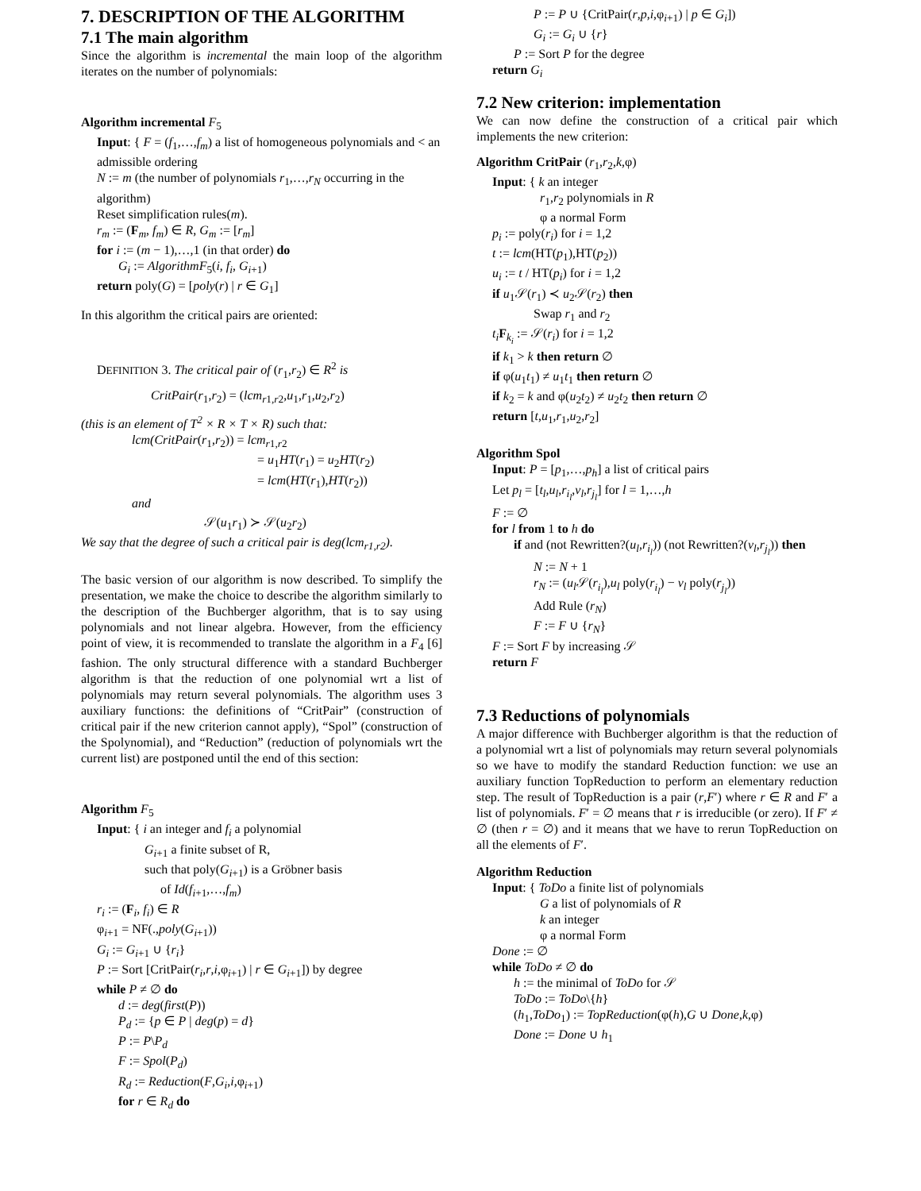7. DESCRIPTION OF THE ALGORITHM
7.1 The main algorithm
Since the algorithm is incremental the main loop of the algorithm iterates on the number of polynomials:
Algorithm incremental F<sub>5</sub>
Input: { F = (f<sub>1</sub>,…,f<sub>m</sub>) a list of homogeneous polynomials and < an admissible ordering
N := m (the number of polynomials r<sub>1</sub>,…,r<sub>N</sub> occurring in the algorithm)
Reset simplification rules(m).
r<sub>m</sub> := (F<sub>m</sub>, f<sub>m</sub>) ∈ R, G<sub>m</sub> := [r<sub>m</sub>]
for i := (m − 1),…,1 (in that order) do
G<sub>i</sub> := AlgorithmF<sub>5</sub>(i, f<sub>i</sub>, G<sub>i+1</sub>)
return poly(G) = [poly(r) | r ∈ G<sub>1</sub>]
In this algorithm the critical pairs are oriented:
DEFINITION 3. The critical pair of (r<sub>1</sub>,r<sub>2</sub>) ∈ R<sup>2</sup> is
CritPair(r<sub>1</sub>,r<sub>2</sub>) = (lcm<sub>r1,r2</sub>,u<sub>1</sub>,r<sub>1</sub>,u<sub>2</sub>,r<sub>2</sub>)
(this is an element of T<sup>2</sup> × R × T × R) such that:
lcm(CritPair(r<sub>1</sub>,r<sub>2</sub>)) = lcm<sub>r1,r2</sub>
= u<sub>1</sub>HT(r<sub>1</sub>) = u<sub>2</sub>HT(r<sub>2</sub>)
= lcm(HT(r<sub>1</sub>),HT(r<sub>2</sub>))
and
𝒮(u<sub>1</sub>r<sub>1</sub>) ≻ 𝒮(u<sub>2</sub>r<sub>2</sub>)
We say that the degree of such a critical pair is deg(lcm<sub>r1,r2</sub>).
The basic version of our algorithm is now described. To simplify the presentation, we make the choice to describe the algorithm similarly to the description of the Buchberger algorithm, that is to say using polynomials and not linear algebra. However, from the efficiency point of view, it is recommended to translate the algorithm in a F<sub>4</sub> [6] fashion. The only structural difference with a standard Buchberger algorithm is that the reduction of one polynomial wrt a list of polynomials may return several polynomials. The algorithm uses 3 auxiliary functions: the definitions of “CritPair” (construction of critical pair if the new criterion cannot apply), “Spol” (construction of the Spolynomial), and “Reduction” (reduction of polynomials wrt the current list) are postponed until the end of this section:
Algorithm F<sub>5</sub>
Input: { i an integer and f<sub>i</sub> a polynomial
G<sub>i+1</sub> a finite subset of R,
such that poly(G<sub>i+1</sub>) is a Gröbner basis
of Id(f<sub>i+1</sub>,…,f<sub>m</sub>)
r<sub>i</sub> := (F<sub>i</sub>, f<sub>i</sub>) ∈ R
φ<sub>i+1</sub> = NF(.,poly(G<sub>i+1</sub>))
G<sub>i</sub> := G<sub>i+1</sub> ∪ {r<sub>i</sub>}
P := Sort [CritPair(r<sub>i</sub>,r,i,φ<sub>i+1</sub>) | r ∈ G<sub>i+1</sub>]) by degree
while P ≠ ∅ do
d := deg(first(P))
P<sub>d</sub> := {p ∈ P | deg(p) = d}
P := P\P<sub>d</sub>
F := Spol(P<sub>d</sub>)
R<sub>d</sub> := Reduction(F,G<sub>i</sub>,i,φ<sub>i+1</sub>)
for r ∈ R<sub>d</sub> do
P := P ∪ {CritPair(r,p,i,φ<sub>i+1</sub>) | p ∈ G<sub>i</sub>])
G<sub>i</sub> := G<sub>i</sub> ∪ {r}
P := Sort P for the degree
return G<sub>i</sub>
7.2 New criterion: implementation
We can now define the construction of a critical pair which implements the new criterion:
Algorithm CritPair (r<sub>1</sub>,r<sub>2</sub>,k,φ)
Input: { k an integer
r<sub>1</sub>,r<sub>2</sub> polynomials in R
φ a normal Form
p<sub>i</sub> := poly(r<sub>i</sub>) for i = 1,2
t := lcm(HT(p<sub>1</sub>),HT(p<sub>2</sub>))
u<sub>i</sub> := t / HT(p<sub>i</sub>) for i = 1,2
if u<sub>1</sub>𝒮(r<sub>1</sub>) ≺ u<sub>2</sub>𝒮(r<sub>2</sub>) then
Swap r<sub>1</sub> and r<sub>2</sub>
t<sub>i</sub> F<sub>k<sub>i</sub></sub> := 𝒮(r<sub>i</sub>) for i = 1,2
if k<sub>1</sub> > k then return ∅
if φ(u<sub>1</sub>t<sub>1</sub>) ≠ u<sub>1</sub>t<sub>1</sub> then return ∅
if k<sub>2</sub> = k and φ(u<sub>2</sub>t<sub>2</sub>) ≠ u<sub>2</sub>t<sub>2</sub> then return ∅
return [t,u<sub>1</sub>,r<sub>1</sub>,u<sub>2</sub>,r<sub>2</sub>]
Algorithm Spol
Input: P = [p<sub>1</sub>,…,p<sub>h</sub>] a list of critical pairs
Let p<sub>l</sub> = [t<sub>l</sub>,u<sub>l</sub>,r<sub>i<sub>l</sub></sub>,v<sub>l</sub>,r<sub>j<sub>l</sub></sub>] for l = 1,…,h
F := ∅
for l from 1 to h do
if and (not Rewritten?(u<sub>l</sub>,r<sub>i<sub>l</sub></sub>)) (not Rewritten?(v<sub>l</sub>,r<sub>j<sub>l</sub></sub>)) then
N := N + 1
r<sub>N</sub> := (u<sub>l</sub> 𝒮(r<sub>i<sub>l</sub></sub>),u<sub>l</sub> poly(r<sub>i<sub>l</sub></sub>) − v<sub>l</sub> poly(r<sub>j<sub>l</sub></sub>))
Add Rule (r<sub>N</sub>)
F := F ∪ {r<sub>N</sub>}
F := Sort F by increasing 𝒮
return F
7.3 Reductions of polynomials
A major difference with Buchberger algorithm is that the reduction of a polynomial wrt a list of polynomials may return several polynomials so we have to modify the standard Reduction function: we use an auxiliary function TopReduction to perform an elementary reduction step. The result of TopReduction is a pair (r,F′) where r ∈ R and F′ a list of polynomials. F′ = ∅ means that r is irreducible (or zero). If F′ ≠ ∅ (then r = ∅) and it means that we have to rerun TopReduction on all the elements of F′.
Algorithm Reduction
Input: { ToDo a finite list of polynomials
G a list of polynomials of R
k an integer
φ a normal Form
Done := ∅
while ToDo ≠ ∅ do
h := the minimal of ToDo for 𝒮
ToDo := ToDo\{h}
(h<sub>1</sub>,ToDo<sub>1</sub>) := TopReduction(φ(h),G ∪ Done,k,φ)
Done := Done ∪ h<sub>1</sub>